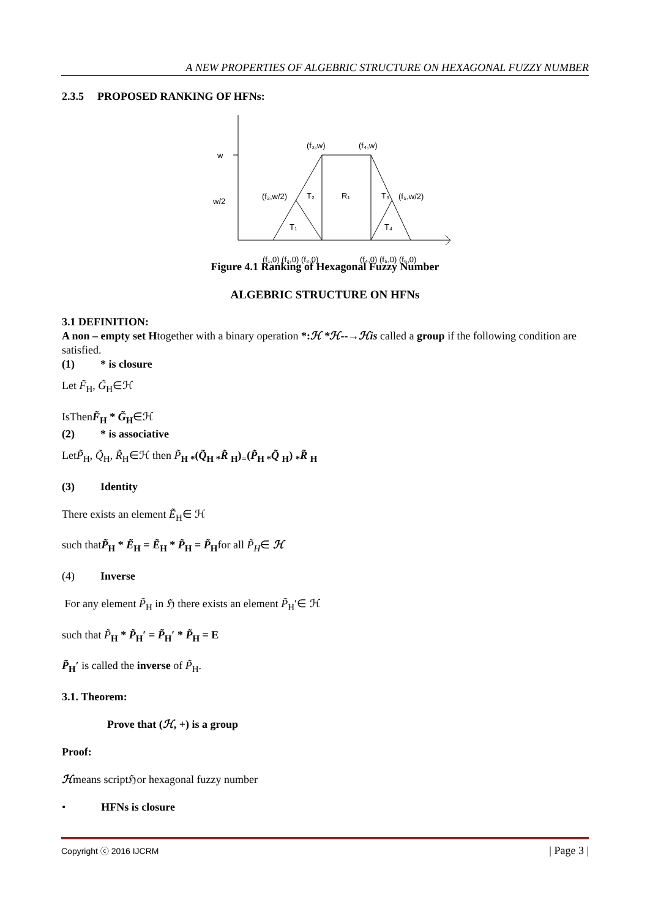A NEW PROPERTIES OF ALGEBRIC STRUCTURE ON HEXAGONAL FUZZY NUMBER
2.3.5 PROPOSED RANKING OF HFNs:
w
w/2
(f₃,w)
(f₄,w)
(f₂,w/2)
T₂
R₁
T₃
(f₅,w/2)
T₁
T₄
(f₁,0) (f₂,0) (f₃,0)
(f₄,0) (f₅,0) (f₆,0)
Figure 4.1 Ranking of Hexagonal Fuzzy Number
ALGEBRIC STRUCTURE ON HFNs
3.1 DEFINITION:
A non – empty set Htogether with a binary operation *:ℋ *ℋ--→ℋis called a group if the following condition are satisfied.
(1) * is closure
Let F̃<sub>H</sub>, G̃<sub>H</sub>∈ℋ
IsThenF̃<sub>H</sub> * G̃<sub>H</sub>∈ℋ
(2) * is associative
LetP̃<sub>H</sub>, Q̃<sub>H</sub>, R̃<sub>H</sub>∈ℋ then P̃<sub>H *</sub>(Q̃<sub>H *</sub>R̃ <sub>H</sub>)<sub>=</sub>(P̃<sub>H *</sub>Q̃ <sub>H</sub>) <sub>*</sub>R̃ <sub>H</sub>
(3) Identity
There exists an element Ẽ<sub>H</sub>∈ ℋ
such thatP̃<sub>H</sub> * Ẽ<sub>H</sub> = Ẽ<sub>H</sub> * P̃<sub>H</sub> = P̃<sub>H</sub>for all P̃<sub>H</sub>∈ ℋ
(4) Inverse
For any element P̃<sub>H</sub> in ℌ there exists an element P̃<sub>H</sub>′∈ ℋ
such that P̃<sub>H</sub> * P̃<sub>H</sub>′ = P̃<sub>H</sub>′ * P̃<sub>H</sub> = E
P̃<sub>H</sub>′ is called the inverse of P̃<sub>H</sub>.
3.1. Theorem:
Prove that (ℋ, +) is a group
Proof:
ℋmeans scriptℌor hexagonal fuzzy number
• HFNs is closure
Copyright ⓒ 2016 IJCRM | Page 3 |